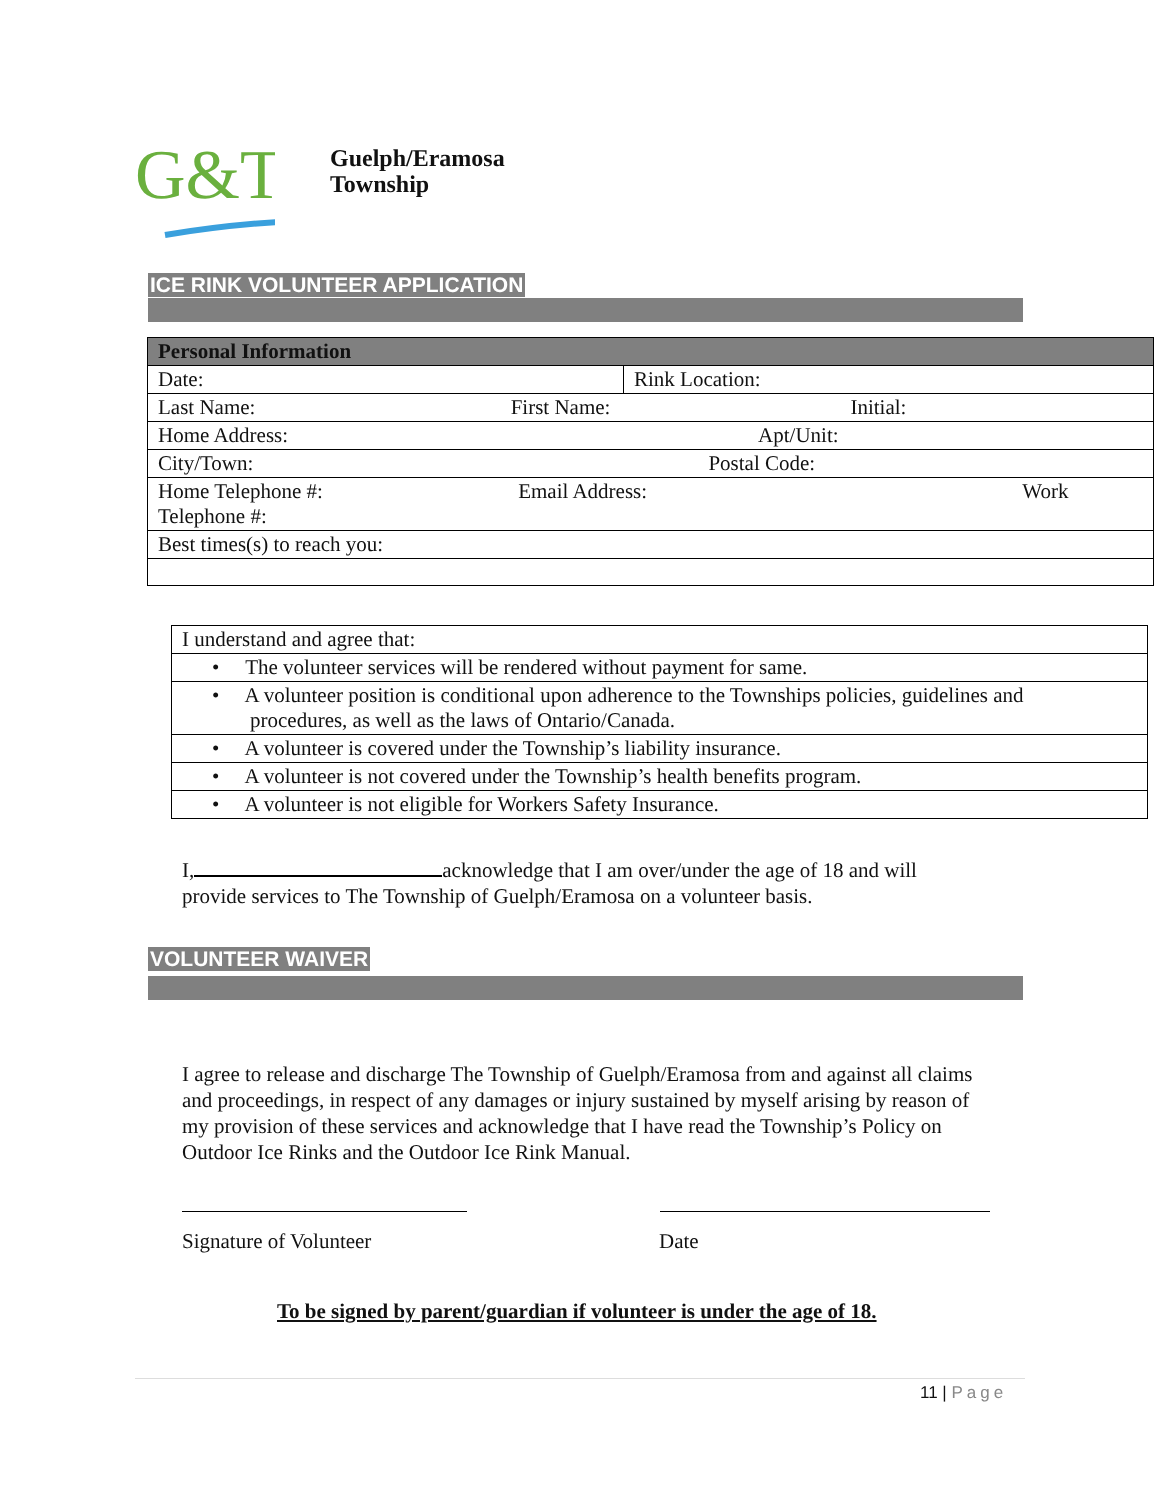G&T
Guelph/Eramosa
Township
ICE RINK VOLUNTEER APPLICATION
| Personal Information | |
| Date: | Rink Location: |
| Last Name: First Name: Initial: | |
| Home Address: Apt/Unit: | |
| City/Town: Postal Code: | |
| Home Telephone #: Email Address: Work Telephone #: | |
| Best times(s) to reach you: | |
| I understand and agree that: |
| • The volunteer services will be rendered without payment for same. |
| • A volunteer position is conditional upon adherence to the Townships policies, guidelines and procedures, as well as the laws of Ontario/Canada. |
| • A volunteer is covered under the Township’s liability insurance. |
| • A volunteer is not covered under the Township’s health benefits program. |
| • A volunteer is not eligible for Workers Safety Insurance. |
I, acknowledge that I am over/under the age of 18 and will provide services to The Township of Guelph/Eramosa on a volunteer basis.
VOLUNTEER WAIVER
I agree to release and discharge The Township of Guelph/Eramosa from and against all claims and proceedings, in respect of any damages or injury sustained by myself arising by reason of my provision of these services and acknowledge that I have read the Township’s Policy on Outdoor Ice Rinks and the Outdoor Ice Rink Manual.
Signature of Volunteer Date
To be signed by parent/guardian if volunteer is under the age of 18.
11 | Page